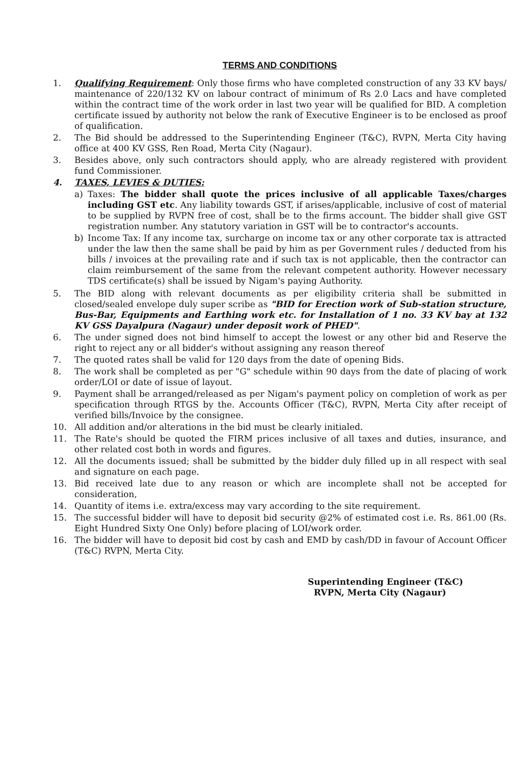TERMS AND CONDITIONS
1. Qualifying Requirement: Only those firms who have completed construction of any 33 KV bays/ maintenance of 220/132 KV on labour contract of minimum of Rs 2.0 Lacs and have completed within the contract time of the work order in last two year will be qualified for BID. A completion certificate issued by authority not below the rank of Executive Engineer is to be enclosed as proof of qualification.
2. The Bid should be addressed to the Superintending Engineer (T&C), RVPN, Merta City having office at 400 KV GSS, Ren Road, Merta City (Nagaur).
3. Besides above, only such contractors should apply, who are already registered with provident fund Commissioner.
4. TAXES, LEVIES & DUTIES:
a) Taxes: The bidder shall quote the prices inclusive of all applicable Taxes/charges including GST etc. Any liability towards GST, if arises/applicable, inclusive of cost of material to be supplied by RVPN free of cost, shall be to the firms account. The bidder shall give GST registration number. Any statutory variation in GST will be to contractor's accounts.
b) Income Tax: If any income tax, surcharge on income tax or any other corporate tax is attracted under the law then the same shall be paid by him as per Government rules / deducted from his bills / invoices at the prevailing rate and if such tax is not applicable, then the contractor can claim reimbursement of the same from the relevant competent authority. However necessary TDS certificate(s) shall be issued by Nigam's paying Authority.
5. The BID along with relevant documents as per eligibility criteria shall be submitted in closed/sealed envelope duly super scribe as "BID for Erection work of Sub-station structure, Bus-Bar, Equipments and Earthing work etc. for Installation of 1 no. 33 KV bay at 132 KV GSS Dayalpura (Nagaur) under deposit work of PHED".
6. The under signed does not bind himself to accept the lowest or any other bid and Reserve the right to reject any or all bidder's without assigning any reason thereof
7. The quoted rates shall be valid for 120 days from the date of opening Bids.
8. The work shall be completed as per "G" schedule within 90 days from the date of placing of work order/LOI or date of issue of layout.
9. Payment shall be arranged/released as per Nigam's payment policy on completion of work as per specification through RTGS by the. Accounts Officer (T&C), RVPN, Merta City after receipt of verified bills/Invoice by the consignee.
10. All addition and/or alterations in the bid must be clearly initialed.
11. The Rate's should be quoted the FIRM prices inclusive of all taxes and duties, insurance, and other related cost both in words and figures.
12. All the documents issued; shall be submitted by the bidder duly filled up in all respect with seal and signature on each page.
13. Bid received late due to any reason or which are incomplete shall not be accepted for consideration,
14. Quantity of items i.e. extra/excess may vary according to the site requirement.
15. The successful bidder will have to deposit bid security @2% of estimated cost i.e. Rs. 861.00 (Rs. Eight Hundred Sixty One Only) before placing of LOI/work order.
16. The bidder will have to deposit bid cost by cash and EMD by cash/DD in favour of Account Officer (T&C) RVPN, Merta City.
Superintending Engineer (T&C)
RVPN, Merta City (Nagaur)